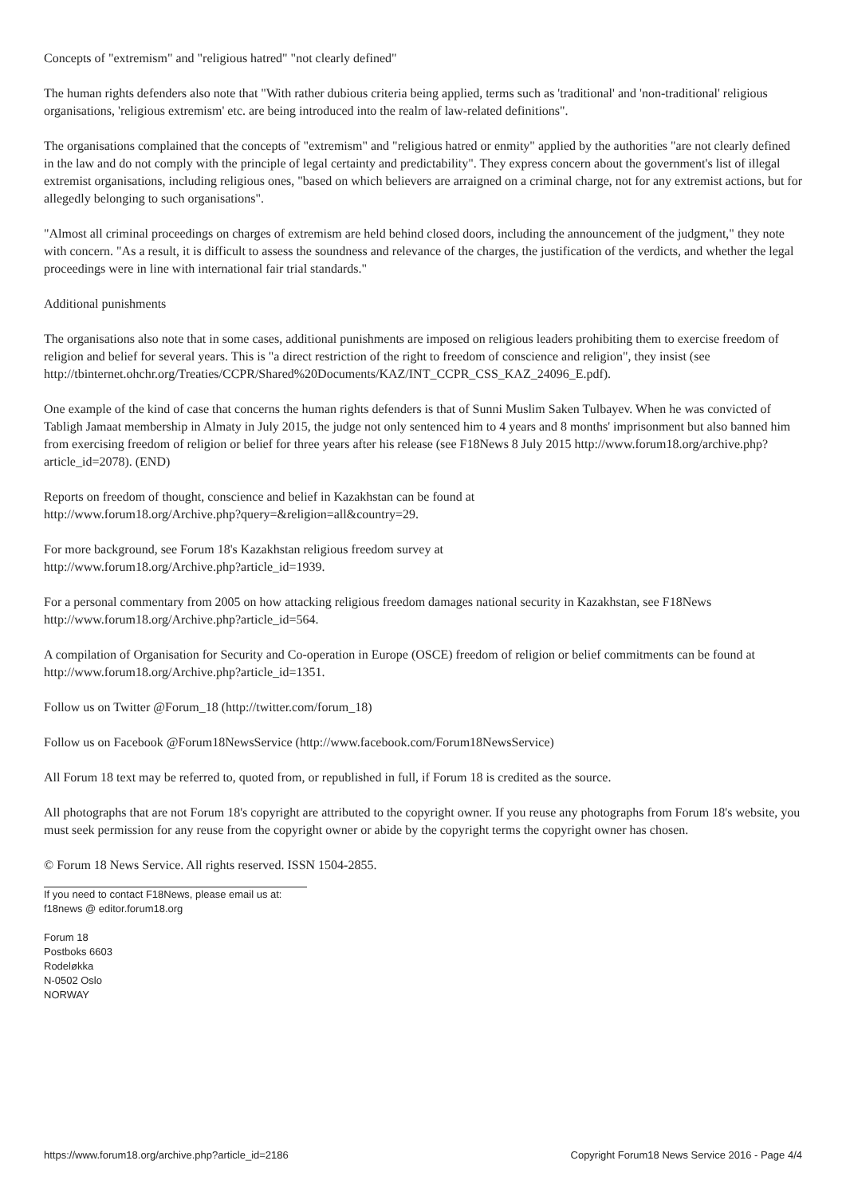Concepts of "extremism" and "religious hatred" "not clearly defined"
The human rights defenders also note that "With rather dubious criteria being applied, terms such as 'traditional' and 'non-traditional' religious organisations, 'religious extremism' etc. are being introduced into the realm of law-related definitions".
The organisations complained that the concepts of "extremism" and "religious hatred or enmity" applied by the authorities "are not clearly defined in the law and do not comply with the principle of legal certainty and predictability". They express concern about the government's list of illegal extremist organisations, including religious ones, "based on which believers are arraigned on a criminal charge, not for any extremist actions, but for allegedly belonging to such organisations".
"Almost all criminal proceedings on charges of extremism are held behind closed doors, including the announcement of the judgment," they note with concern. "As a result, it is difficult to assess the soundness and relevance of the charges, the justification of the verdicts, and whether the legal proceedings were in line with international fair trial standards."
Additional punishments
The organisations also note that in some cases, additional punishments are imposed on religious leaders prohibiting them to exercise freedom of religion and belief for several years. This is "a direct restriction of the right to freedom of conscience and religion", they insist (see http://tbinternet.ohchr.org/Treaties/CCPR/Shared%20Documents/KAZ/INT_CCPR_CSS_KAZ_24096_E.pdf).
One example of the kind of case that concerns the human rights defenders is that of Sunni Muslim Saken Tulbayev. When he was convicted of Tabligh Jamaat membership in Almaty in July 2015, the judge not only sentenced him to 4 years and 8 months' imprisonment but also banned him from exercising freedom of religion or belief for three years after his release (see F18News 8 July 2015 http://www.forum18.org/archive.php?article_id=2078). (END)
Reports on freedom of thought, conscience and belief in Kazakhstan can be found at
http://www.forum18.org/Archive.php?query=&religion=all&country=29.
For more background, see Forum 18's Kazakhstan religious freedom survey at
http://www.forum18.org/Archive.php?article_id=1939.
For a personal commentary from 2005 on how attacking religious freedom damages national security in Kazakhstan, see F18News http://www.forum18.org/Archive.php?article_id=564.
A compilation of Organisation for Security and Co-operation in Europe (OSCE) freedom of religion or belief commitments can be found at http://www.forum18.org/Archive.php?article_id=1351.
Follow us on Twitter @Forum_18 (http://twitter.com/forum_18)
Follow us on Facebook @Forum18NewsService (http://www.facebook.com/Forum18NewsService)
All Forum 18 text may be referred to, quoted from, or republished in full, if Forum 18 is credited as the source.
All photographs that are not Forum 18's copyright are attributed to the copyright owner. If you reuse any photographs from Forum 18's website, you must seek permission for any reuse from the copyright owner or abide by the copyright terms the copyright owner has chosen.
© Forum 18 News Service. All rights reserved. ISSN 1504-2855.
If you need to contact F18News, please email us at:
f18news @ editor.forum18.org
Forum 18
Postboks 6603
Rodeløkka
N-0502 Oslo
NORWAY
https://www.forum18.org/archive.php?article_id=2186 Copyright Forum18 News Service 2016 - Page 4/4